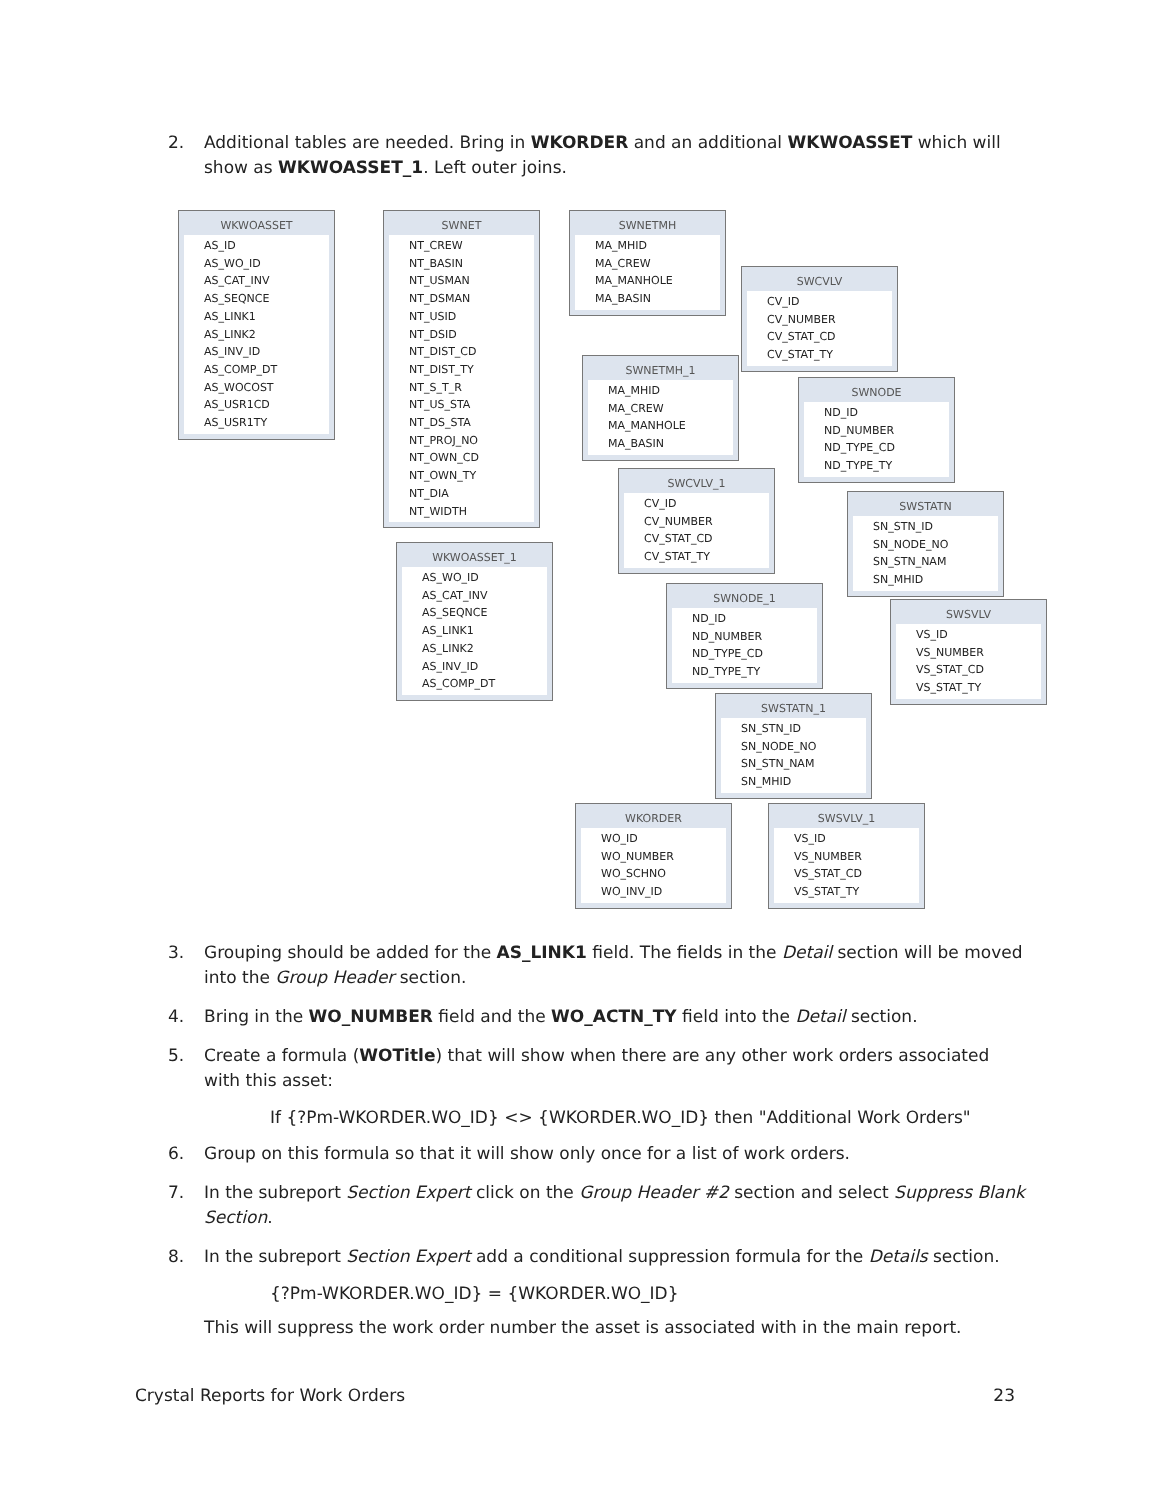2. Additional tables are needed. Bring in WKORDER and an additional WKWOASSET which will show as WKWOASSET_1. Left outer joins.
WKWOASSET
AS_ID
AS_WO_ID
AS_CAT_INV
AS_SEQNCE
AS_LINK1
AS_LINK2
AS_INV_ID
AS_COMP_DT
AS_WOCOST
AS_USR1CD
AS_USR1TY
SWNET
NT_CREW
NT_BASIN
NT_USMAN
NT_DSMAN
NT_USID
NT_DSID
NT_DIST_CD
NT_DIST_TY
NT_S_T_R
NT_US_STA
NT_DS_STA
NT_PROJ_NO
NT_OWN_CD
NT_OWN_TY
NT_DIA
NT_WIDTH
SWNETMH
MA_MHID
MA_CREW
MA_MANHOLE
MA_BASIN
SWCVLV
CV_ID
CV_NUMBER
CV_STAT_CD
CV_STAT_TY
SWNETMH_1
MA_MHID
MA_CREW
MA_MANHOLE
MA_BASIN
SWNODE
ND_ID
ND_NUMBER
ND_TYPE_CD
ND_TYPE_TY
SWCVLV_1
CV_ID
CV_NUMBER
CV_STAT_CD
CV_STAT_TY
SWSTATN
SN_STN_ID
SN_NODE_NO
SN_STN_NAM
SN_MHID
WKWOASSET_1
AS_WO_ID
AS_CAT_INV
AS_SEQNCE
AS_LINK1
AS_LINK2
AS_INV_ID
AS_COMP_DT
SWNODE_1
ND_ID
ND_NUMBER
ND_TYPE_CD
ND_TYPE_TY
SWSVLV
VS_ID
VS_NUMBER
VS_STAT_CD
VS_STAT_TY
SWSTATN_1
SN_STN_ID
SN_NODE_NO
SN_STN_NAM
SN_MHID
WKORDER
WO_ID
WO_NUMBER
WO_SCHNO
WO_INV_ID
SWSVLV_1
VS_ID
VS_NUMBER
VS_STAT_CD
VS_STAT_TY
3. Grouping should be added for the AS_LINK1 field. The fields in the Detail section will be moved into the Group Header section.
4. Bring in the WO_NUMBER field and the WO_ACTN_TY field into the Detail section.
5. Create a formula (WOTitle) that will show when there are any other work orders associated with this asset:
If {?Pm-WKORDER.WO_ID} <> {WKORDER.WO_ID} then "Additional Work Orders"
6. Group on this formula so that it will show only once for a list of work orders.
7. In the subreport Section Expert click on the Group Header #2 section and select Suppress Blank Section.
8. In the subreport Section Expert add a conditional suppression formula for the Details section.
{?Pm-WKORDER.WO_ID} = {WKORDER.WO_ID}
This will suppress the work order number the asset is associated with in the main report.
Crystal Reports for Work Orders 23